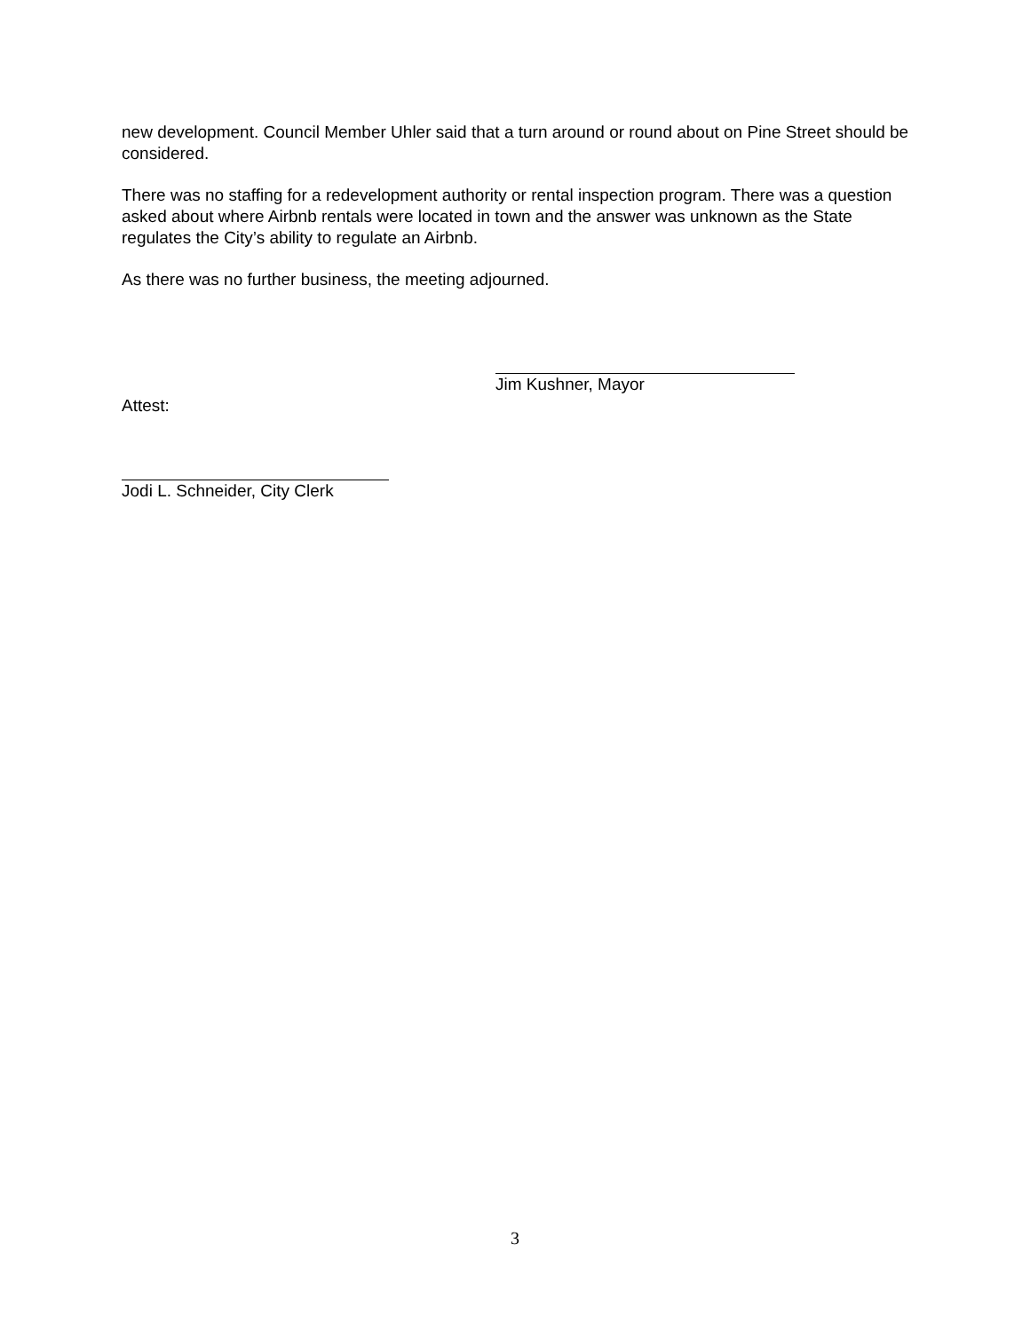new development. Council Member Uhler said that a turn around or round about on Pine Street should be considered.
There was no staffing for a redevelopment authority or rental inspection program. There was a question asked about where Airbnb rentals were located in town and the answer was unknown as the State regulates the City’s ability to regulate an Airbnb.
As there was no further business, the meeting adjourned.
Jim Kushner, Mayor
Attest:
Jodi L. Schneider, City Clerk
3